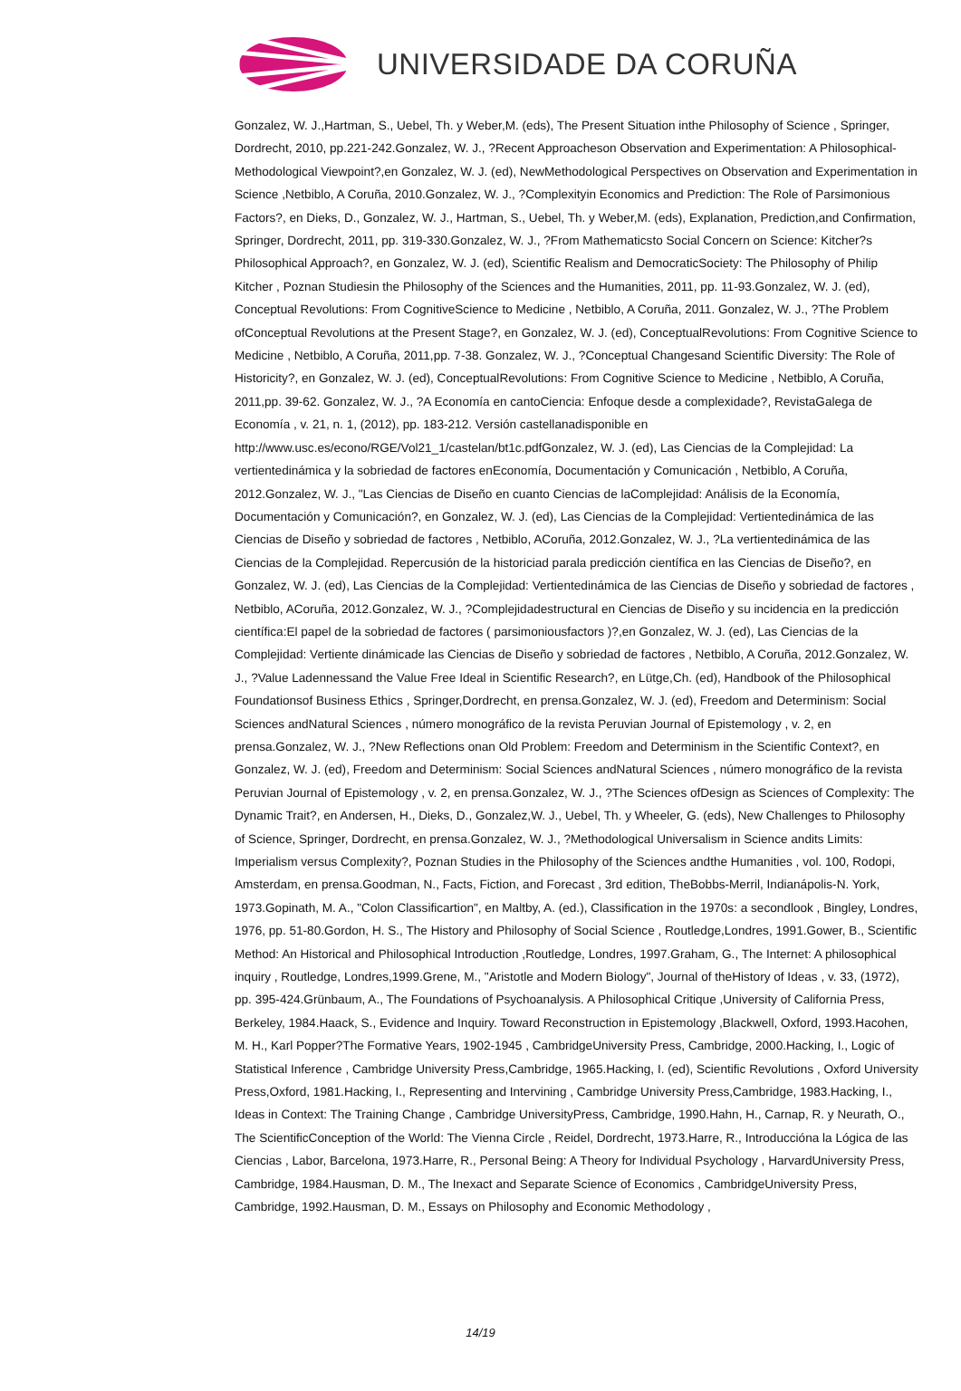UNIVERSIDADE DA CORUÑA
Gonzalez, W. J.,Hartman, S., Uebel, Th. y Weber,M. (eds), The Present Situation inthe Philosophy of Science , Springer, Dordrecht, 2010, pp.221-242.Gonzalez, W. J., ?Recent Approacheson Observation and Experimentation: A Philosophical-Methodological Viewpoint?,en Gonzalez, W. J. (ed), NewMethodological Perspectives on Observation and Experimentation in Science ,Netbiblo, A Coruña, 2010.Gonzalez, W. J., ?Complexityin Economics and Prediction: The Role of Parsimonious Factors?, en Dieks, D., Gonzalez, W. J., Hartman, S., Uebel, Th. y Weber,M. (eds), Explanation, Prediction,and Confirmation, Springer, Dordrecht, 2011, pp. 319-330.Gonzalez, W. J., ?From Mathematicsto Social Concern on Science: Kitcher?s Philosophical Approach?, en Gonzalez, W. J. (ed), Scientific Realism and DemocraticSociety: The Philosophy of Philip Kitcher , Poznan Studiesin the Philosophy of the Sciences and the Humanities, 2011, pp. 11-93.Gonzalez, W. J. (ed), Conceptual Revolutions: From CognitiveScience to Medicine , Netbiblo, A Coruña, 2011. Gonzalez, W. J., ?The Problem ofConceptual Revolutions at the Present Stage?, en Gonzalez, W. J. (ed), ConceptualRevolutions: From Cognitive Science to Medicine , Netbiblo, A Coruña, 2011,pp. 7-38. Gonzalez, W. J., ?Conceptual Changesand Scientific Diversity: The Role of Historicity?, en Gonzalez, W. J. (ed), ConceptualRevolutions: From Cognitive Science to Medicine , Netbiblo, A Coruña, 2011,pp. 39-62. Gonzalez, W. J., ?A Economía en cantoCiencia: Enfoque desde a complexidade?, RevistaGalega de Economía , v. 21, n. 1, (2012), pp. 183-212. Versión castellanadisponible en http://www.usc.es/econo/RGE/Vol21_1/castelan/bt1c.pdfGonzalez, W. J. (ed), Las Ciencias de la Complejidad: La vertientedinámica y la sobriedad de factores enEconomía, Documentación y Comunicación , Netbiblo, A Coruña, 2012.Gonzalez, W. J., "Las Ciencias de Diseño en cuanto Ciencias de laComplejidad: Análisis de la Economía, Documentación y Comunicación?, en Gonzalez, W. J. (ed), Las Ciencias de la Complejidad: Vertientedinámica de las Ciencias de Diseño y sobriedad de factores , Netbiblo, ACoruña, 2012.Gonzalez, W. J., ?La vertientedinámica de las Ciencias de la Complejidad. Repercusión de la historiciad parala predicción científica en las Ciencias de Diseño?, en Gonzalez, W. J. (ed), Las Ciencias de la Complejidad: Vertientedinámica de las Ciencias de Diseño y sobriedad de factores , Netbiblo, ACoruña, 2012.Gonzalez, W. J., ?Complejidadestructural en Ciencias de Diseño y su incidencia en la predicción científica:El papel de la sobriedad de factores ( parsimoniousfactors )?,en Gonzalez, W. J. (ed), Las Ciencias de la Complejidad: Vertiente dinámicade las Ciencias de Diseño y sobriedad de factores , Netbiblo, A Coruña, 2012.Gonzalez, W. J., ?Value Ladennessand the Value Free Ideal in Scientific Research?, en Lütge,Ch. (ed), Handbook of the Philosophical Foundationsof Business Ethics , Springer,Dordrecht, en prensa.Gonzalez, W. J. (ed), Freedom and Determinism: Social Sciences andNatural Sciences , número monográfico de la revista Peruvian Journal of Epistemology , v. 2, en prensa.Gonzalez, W. J., ?New Reflections onan Old Problem: Freedom and Determinism in the Scientific Context?, en Gonzalez, W. J. (ed), Freedom and Determinism: Social Sciences andNatural Sciences , número monográfico de la revista Peruvian Journal of Epistemology , v. 2, en prensa.Gonzalez, W. J., ?The Sciences ofDesign as Sciences of Complexity: The Dynamic Trait?, en Andersen, H., Dieks, D., Gonzalez,W. J., Uebel, Th. y Wheeler, G. (eds), New Challenges to Philosophy of Science, Springer, Dordrecht, en prensa.Gonzalez, W. J., ?Methodological Universalism in Science andits Limits: Imperialism versus Complexity?, Poznan Studies in the Philosophy of the Sciences andthe Humanities , vol. 100, Rodopi, Amsterdam, en prensa.Goodman, N., Facts, Fiction, and Forecast , 3rd edition, TheBobbs-Merril, Indianápolis-N. York, 1973.Gopinath, M. A., "Colon Classificartion", en Maltby, A. (ed.), Classification in the 1970s: a secondlook , Bingley, Londres, 1976, pp. 51-80.Gordon, H. S., The History and Philosophy of Social Science , Routledge,Londres, 1991.Gower, B., Scientific Method: An Historical and Philosophical Introduction ,Routledge, Londres, 1997.Graham, G., The Internet: A philosophical inquiry , Routledge, Londres,1999.Grene, M., "Aristotle and Modern Biology", Journal of theHistory of Ideas , v. 33, (1972), pp. 395-424.Grünbaum, A., The Foundations of Psychoanalysis. A Philosophical Critique ,University of California Press, Berkeley, 1984.Haack, S., Evidence and Inquiry. Toward Reconstruction in Epistemology ,Blackwell, Oxford, 1993.Hacohen, M. H., Karl Popper?The Formative Years, 1902-1945 , CambridgeUniversity Press, Cambridge, 2000.Hacking, I., Logic of Statistical Inference , Cambridge University Press,Cambridge, 1965.Hacking, I. (ed), Scientific Revolutions , Oxford University Press,Oxford, 1981.Hacking, I., Representing and Intervining , Cambridge University Press,Cambridge, 1983.Hacking, I., Ideas in Context: The Training Change , Cambridge UniversityPress, Cambridge, 1990.Hahn, H., Carnap, R. y Neurath, O., The ScientificConception of the World: The Vienna Circle , Reidel, Dordrecht, 1973.Harre, R., Introducciónа la Lógica de las Ciencias , Labor, Barcelona, 1973.Harre, R., Personal Being: A Theory for Individual Psychology , HarvardUniversity Press, Cambridge, 1984.Hausman, D. M., The Inexact and Separate Science of Economics , CambridgeUniversity Press, Cambridge, 1992.Hausman, D. M., Essays on Philosophy and Economic Methodology ,
14/19